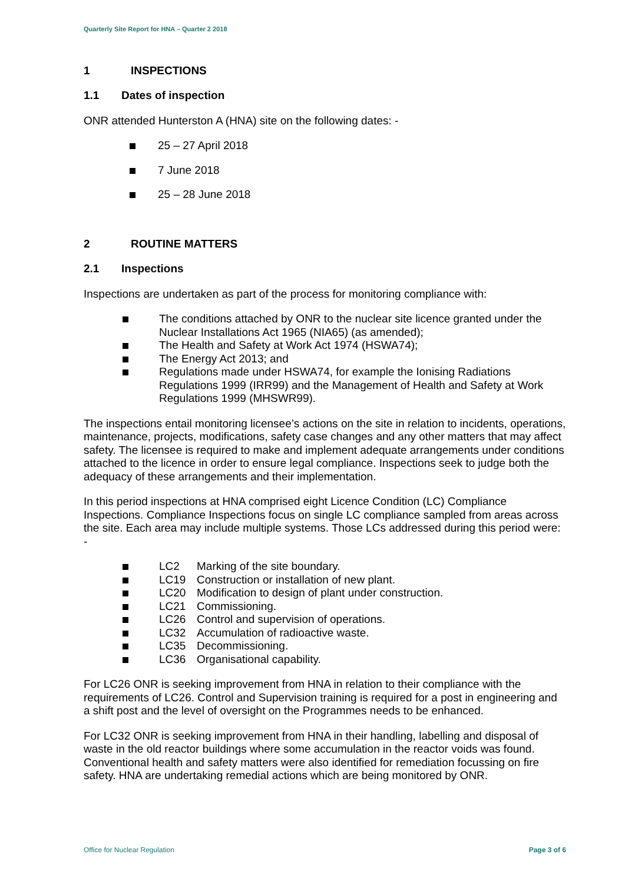Quarterly Site Report for HNA – Quarter 2 2018
1 INSPECTIONS
1.1 Dates of inspection
ONR attended Hunterston A (HNA) site on the following dates: -
25 – 27 April 2018
7 June 2018
25 – 28 June 2018
2 ROUTINE MATTERS
2.1 Inspections
Inspections are undertaken as part of the process for monitoring compliance with:
The conditions attached by ONR to the nuclear site licence granted under the Nuclear Installations Act 1965 (NIA65) (as amended);
The Health and Safety at Work Act 1974 (HSWA74);
The Energy Act 2013; and
Regulations made under HSWA74, for example the Ionising Radiations Regulations 1999 (IRR99) and the Management of Health and Safety at Work Regulations 1999 (MHSWR99).
The inspections entail monitoring licensee’s actions on the site in relation to incidents, operations, maintenance, projects, modifications, safety case changes and any other matters that may affect safety. The licensee is required to make and implement adequate arrangements under conditions attached to the licence in order to ensure legal compliance. Inspections seek to judge both the adequacy of these arrangements and their implementation.
In this period inspections at HNA comprised eight Licence Condition (LC) Compliance Inspections. Compliance Inspections focus on single LC compliance sampled from areas across the site. Each area may include multiple systems. Those LCs addressed during this period were: -
LC2 Marking of the site boundary.
LC19 Construction or installation of new plant.
LC20 Modification to design of plant under construction.
LC21 Commissioning.
LC26 Control and supervision of operations.
LC32 Accumulation of radioactive waste.
LC35 Decommissioning.
LC36 Organisational capability.
For LC26 ONR is seeking improvement from HNA in relation to their compliance with the requirements of LC26. Control and Supervision training is required for a post in engineering and a shift post and the level of oversight on the Programmes needs to be enhanced.
For LC32 ONR is seeking improvement from HNA in their handling, labelling and disposal of waste in the old reactor buildings where some accumulation in the reactor voids was found. Conventional health and safety matters were also identified for remediation focussing on fire safety. HNA are undertaking remedial actions which are being monitored by ONR.
Office for Nuclear Regulation Page 3 of 6